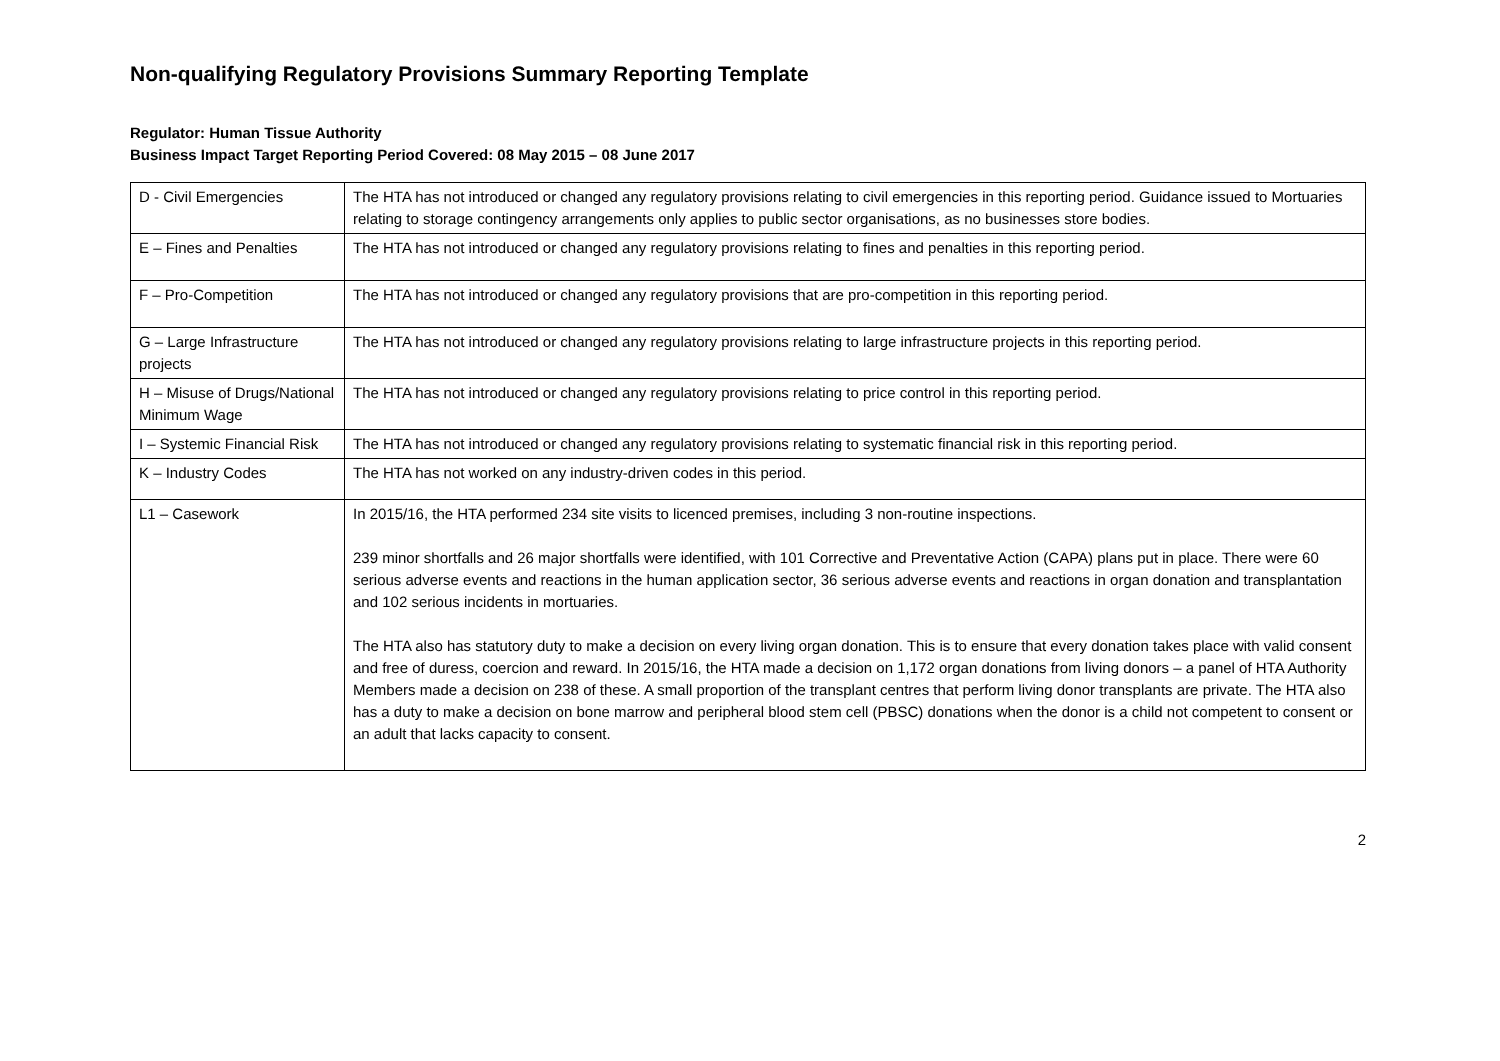Non-qualifying Regulatory Provisions Summary Reporting Template
Regulator: Human Tissue Authority
Business Impact Target Reporting Period Covered: 08 May 2015 – 08 June 2017
| D - Civil Emergencies | The HTA has not introduced or changed any regulatory provisions relating to civil emergencies in this reporting period. Guidance issued to Mortuaries relating to storage contingency arrangements only applies to public sector organisations, as no businesses store bodies. |
| E – Fines and Penalties | The HTA has not introduced or changed any regulatory provisions relating to fines and penalties in this reporting period. |
| F – Pro-Competition | The HTA has not introduced or changed any regulatory provisions that are pro-competition in this reporting period. |
| G – Large Infrastructure projects | The HTA has not introduced or changed any regulatory provisions relating to large infrastructure projects in this reporting period. |
| H – Misuse of Drugs/National Minimum Wage | The HTA has not introduced or changed any regulatory provisions relating to price control in this reporting period. |
| I – Systemic Financial Risk | The HTA has not introduced or changed any regulatory provisions relating to systematic financial risk in this reporting period. |
| K – Industry Codes | The HTA has not worked on any industry-driven codes in this period. |
| L1 – Casework | In 2015/16, the HTA performed 234 site visits to licenced premises, including 3 non-routine inspections. 239 minor shortfalls and 26 major shortfalls were identified, with 101 Corrective and Preventative Action (CAPA) plans put in place. There were 60 serious adverse events and reactions in the human application sector, 36 serious adverse events and reactions in organ donation and transplantation and 102 serious incidents in mortuaries. The HTA also has statutory duty to make a decision on every living organ donation. This is to ensure that every donation takes place with valid consent and free of duress, coercion and reward. In 2015/16, the HTA made a decision on 1,172 organ donations from living donors – a panel of HTA Authority Members made a decision on 238 of these. A small proportion of the transplant centres that perform living donor transplants are private. The HTA also has a duty to make a decision on bone marrow and peripheral blood stem cell (PBSC) donations when the donor is a child not competent to consent or an adult that lacks capacity to consent. |
2